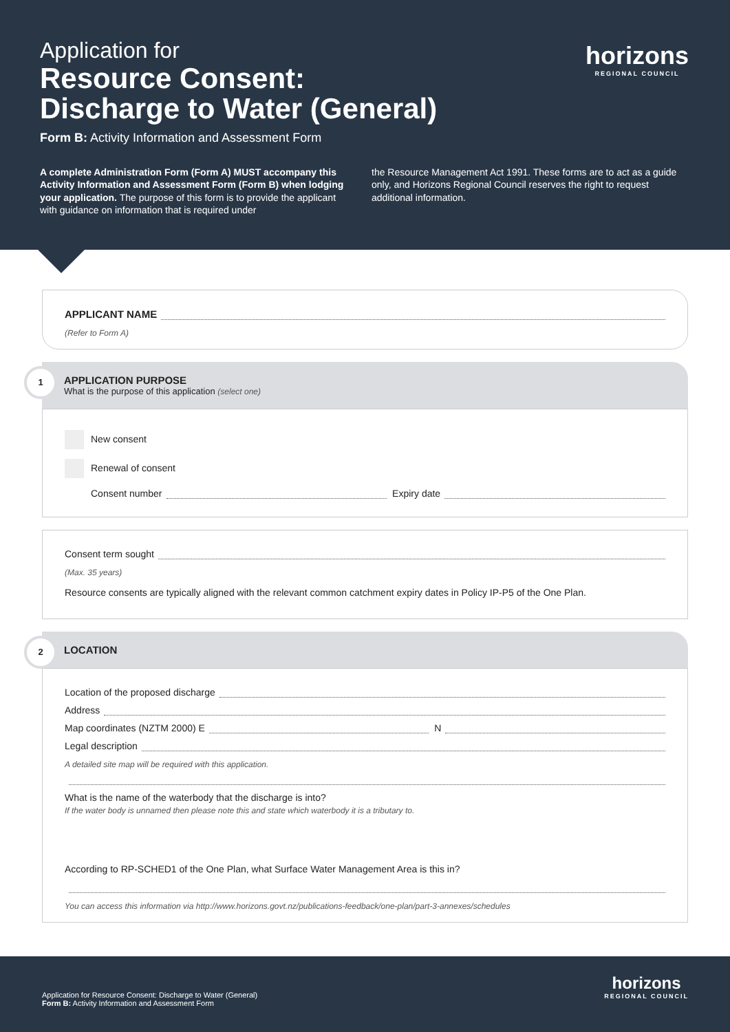Application for
Resource Consent:
Discharge to Water (General)
Form B: Activity Information and Assessment Form
A complete Administration Form (Form A) MUST accompany this Activity Information and Assessment Form (Form B) when lodging your application. The purpose of this form is to provide the applicant with guidance on information that is required under
the Resource Management Act 1991. These forms are to act as a guide only, and Horizons Regional Council reserves the right to request additional information.
horizons
REGIONAL COUNCIL
APPLICANT NAME
(Refer to Form A)
1
APPLICATION PURPOSE
What is the purpose of this application (select one)
New consent
Renewal of consent
Consent number Expiry date
Consent term sought
(Max. 35 years)
Resource consents are typically aligned with the relevant common catchment expiry dates in Policy IP-P5 of the One Plan.
2
LOCATION
Location of the proposed discharge
Address
Map coordinates (NZTM 2000) E N
Legal description
A detailed site map will be required with this application.
What is the name of the waterbody that the discharge is into?
If the water body is unnamed then please note this and state which waterbody it is a tributary to.
According to RP-SCHED1 of the One Plan, what Surface Water Management Area is this in?
You can access this information via http://www.horizons.govt.nz/publications-feedback/one-plan/part-3-annexes/schedules
Application for Resource Consent: Discharge to Water (General)
Form B: Activity Information and Assessment Form
horizons
REGIONAL COUNCIL